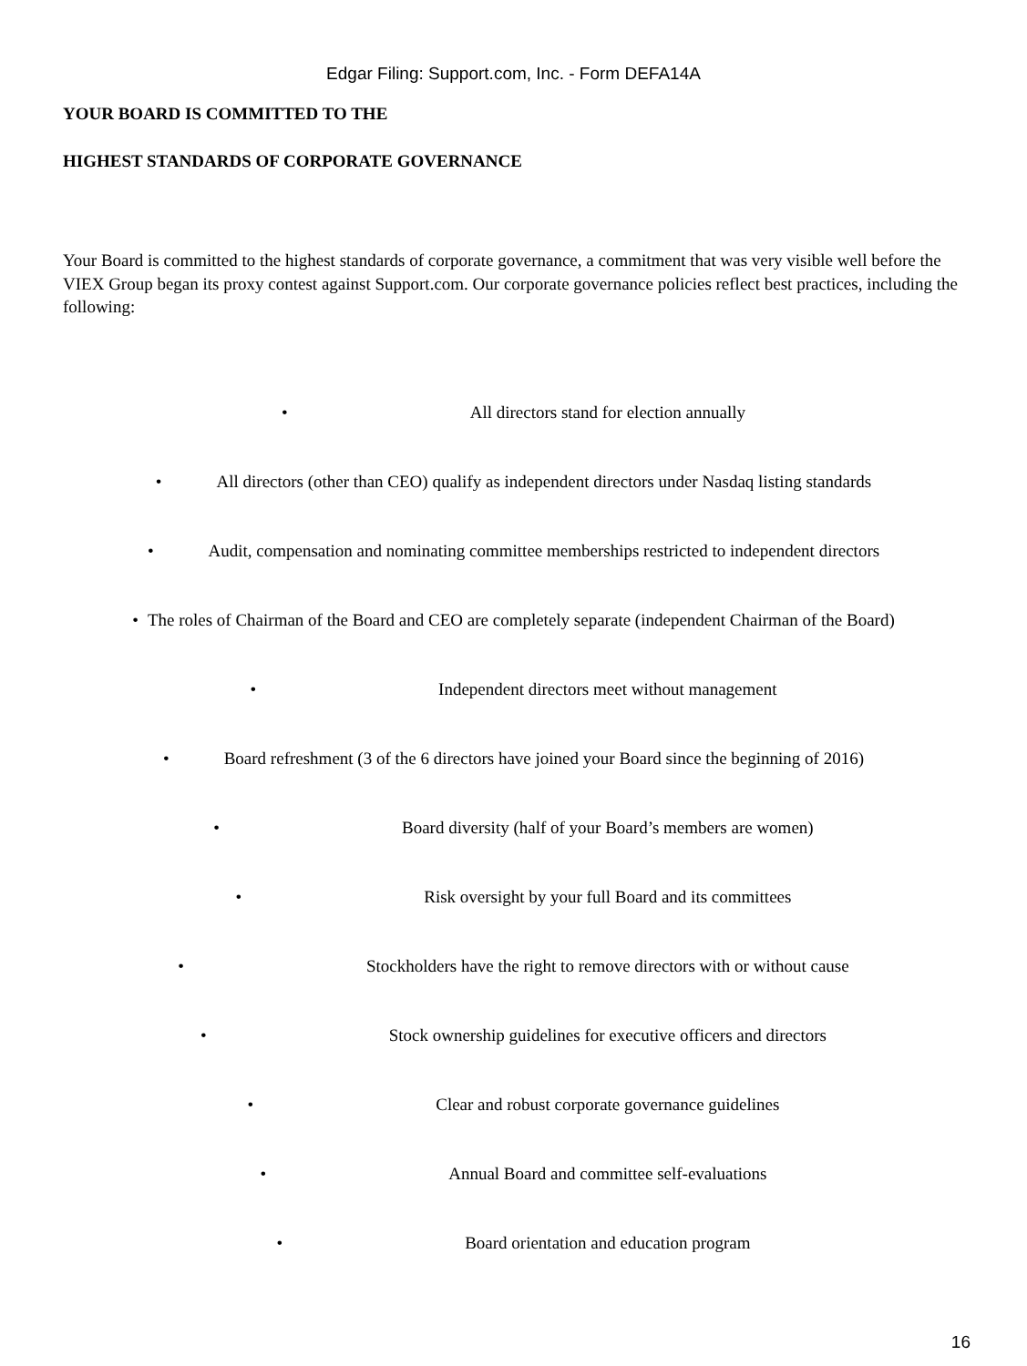Edgar Filing: Support.com, Inc. - Form DEFA14A
YOUR BOARD IS COMMITTED TO THE
HIGHEST STANDARDS OF CORPORATE GOVERNANCE
Your Board is committed to the highest standards of corporate governance, a commitment that was very visible well before the VIEX Group began its proxy contest against Support.com. Our corporate governance policies reflect best practices, including the following:
• All directors stand for election annually
• All directors (other than CEO) qualify as independent directors under Nasdaq listing standards
• Audit, compensation and nominating committee memberships restricted to independent directors
• The roles of Chairman of the Board and CEO are completely separate (independent Chairman of the Board)
• Independent directors meet without management
• Board refreshment (3 of the 6 directors have joined your Board since the beginning of 2016)
• Board diversity (half of your Board’s members are women)
• Risk oversight by your full Board and its committees
• Stockholders have the right to remove directors with or without cause
• Stock ownership guidelines for executive officers and directors
• Clear and robust corporate governance guidelines
• Annual Board and committee self-evaluations
• Board orientation and education program
16